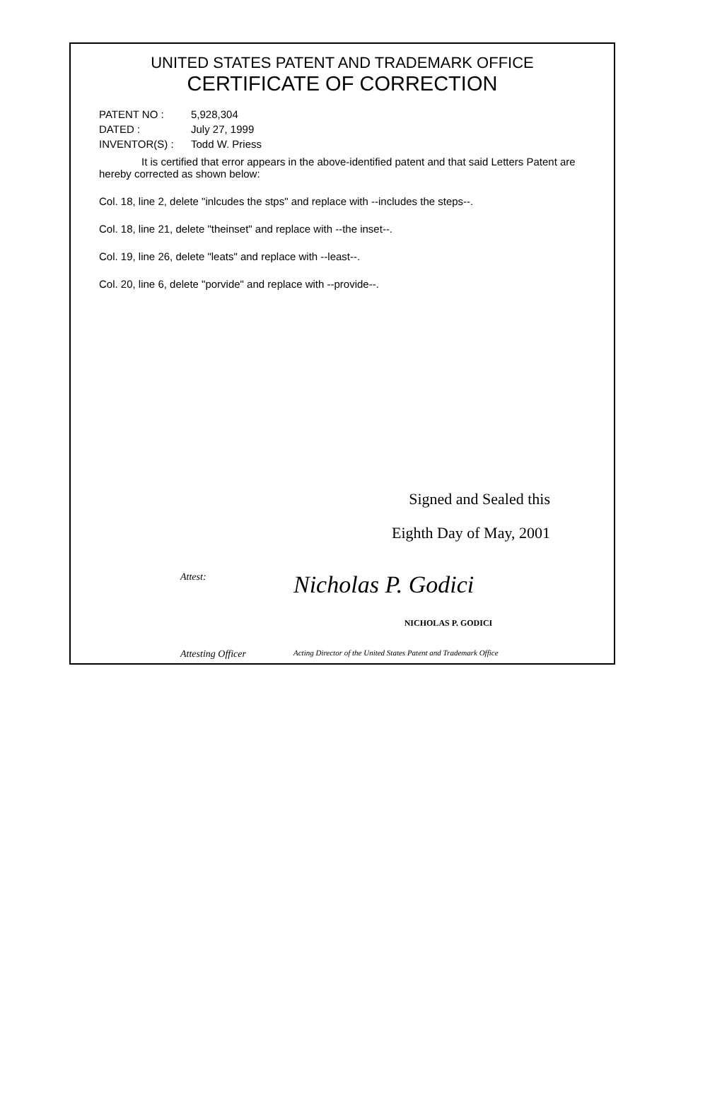UNITED STATES PATENT AND TRADEMARK OFFICE
CERTIFICATE OF CORRECTION
PATENT NO : 5,928,304
DATED : July 27, 1999
INVENTOR(S) : Todd W. Priess
It is certified that error appears in the above-identified patent and that said Letters Patent are hereby corrected as shown below:
Col. 18, line 2, delete "inlcudes the stps" and replace with --includes the steps--.
Col. 18, line 21, delete "theinset" and replace with --the inset--.
Col. 19, line 26, delete "leats" and replace with --least--.
Col. 20, line 6, delete "porvide" and replace with --provide--.
Signed and Sealed this
Eighth Day of May, 2001
Attest:
Nicholas P. Godici
NICHOLAS P. GODICI
Attesting Officer
Acting Director of the United States Patent and Trademark Office